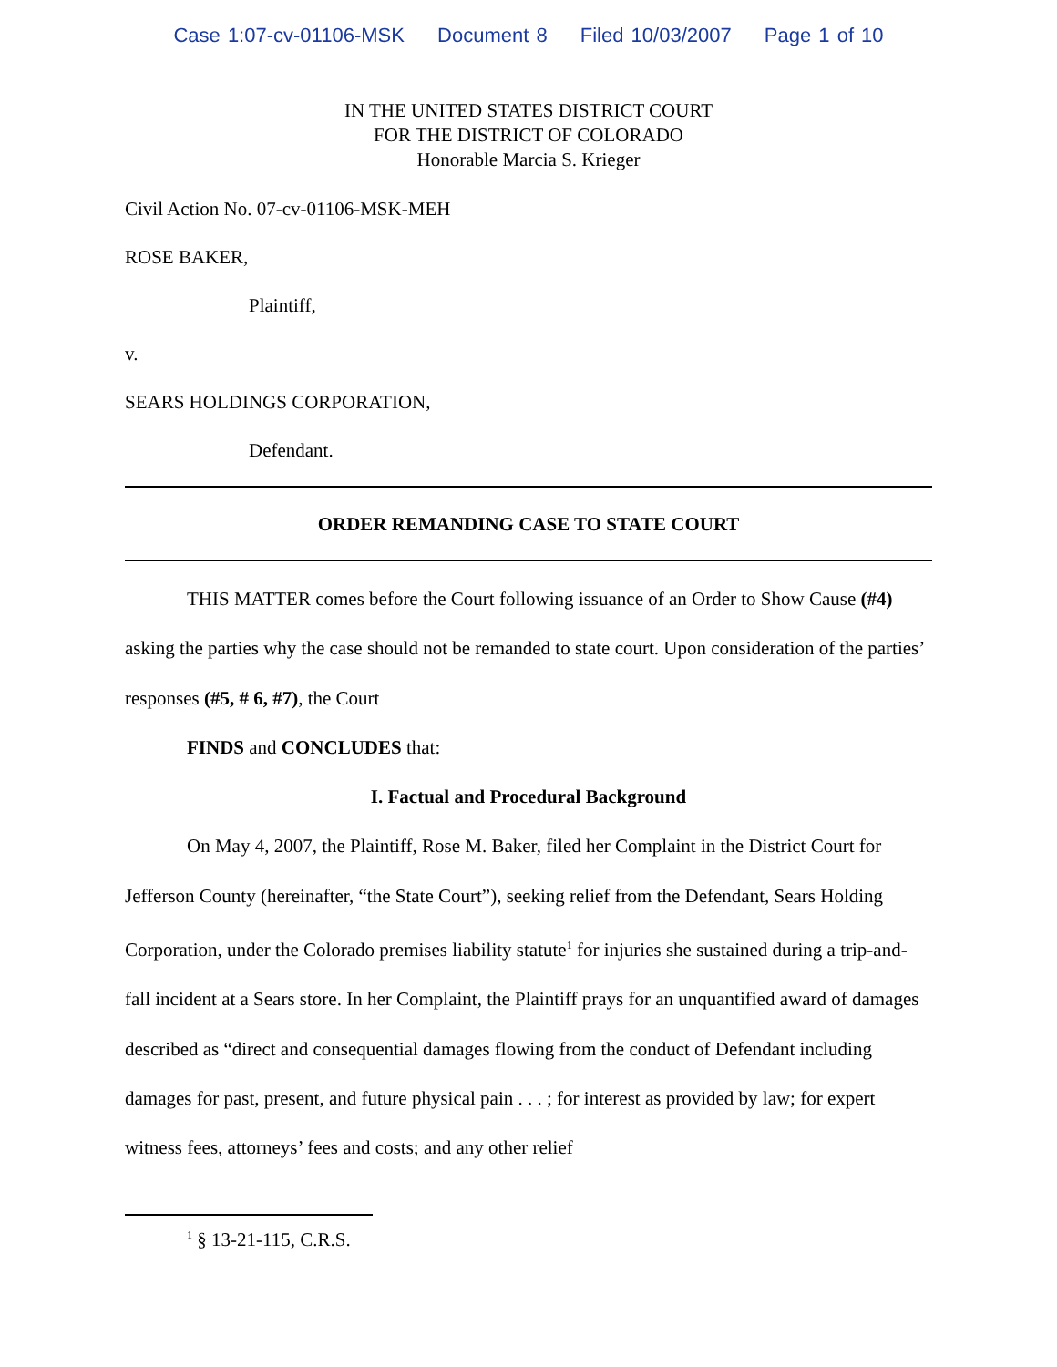Case 1:07-cv-01106-MSK Document 8 Filed 10/03/2007 Page 1 of 10
IN THE UNITED STATES DISTRICT COURT
FOR THE DISTRICT OF COLORADO
Honorable Marcia S. Krieger
Civil Action No. 07-cv-01106-MSK-MEH
ROSE BAKER,
Plaintiff,
v.
SEARS HOLDINGS CORPORATION,
Defendant.
ORDER REMANDING CASE TO STATE COURT
THIS MATTER comes before the Court following issuance of an Order to Show Cause (#4) asking the parties why the case should not be remanded to state court. Upon consideration of the parties’ responses (#5, # 6, #7), the Court
FINDS and CONCLUDES that:
I. Factual and Procedural Background
On May 4, 2007, the Plaintiff, Rose M. Baker, filed her Complaint in the District Court for Jefferson County (hereinafter, “the State Court”), seeking relief from the Defendant, Sears Holding Corporation, under the Colorado premises liability statute<sup>1</sup> for injuries she sustained during a trip-and-fall incident at a Sears store. In her Complaint, the Plaintiff prays for an unquantified award of damages described as “direct and consequential damages flowing from the conduct of Defendant including damages for past, present, and future physical pain . . . ; for interest as provided by law; for expert witness fees, attorneys’ fees and costs; and any other relief
<sup>1</sup> § 13-21-115, C.R.S.